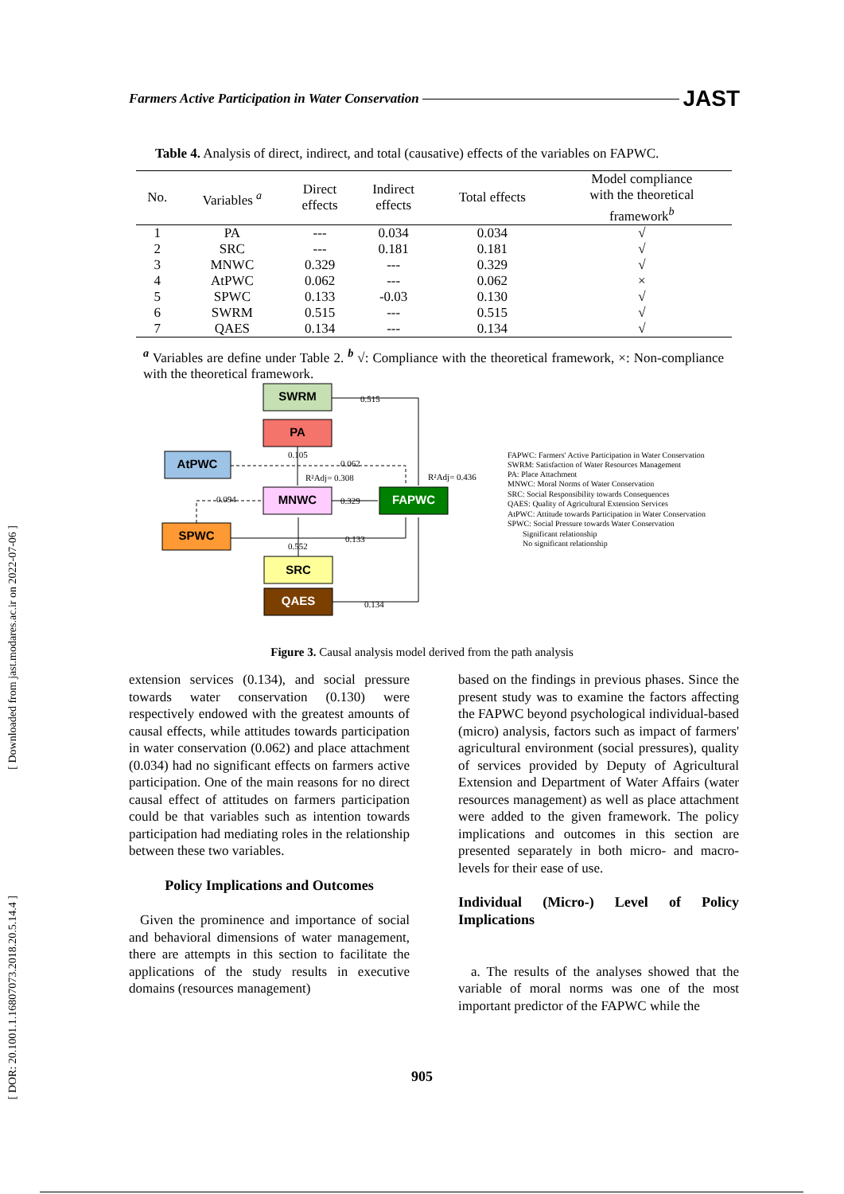Farmers Active Participation in Water Conservation JAST
[ Downloaded from jast.modares.ac.ir on 2022-07-06 ]
[ DOR: 20.1001.1.16807073.2018.20.5.14.4 ]
Table 4. Analysis of direct, indirect, and total (causative) effects of the variables on FAPWC.
| No. | Variables <sup>a</sup> | Direct effects | Indirect effects | Total effects | Model compliance with the theoretical framework<sup>b</sup> |
| --- | --- | --- | --- | --- | --- |
| 1 | PA | --- | 0.034 | 0.034 | √ |
| 2 | SRC | --- | 0.181 | 0.181 | √ |
| 3 | MNWC | 0.329 | --- | 0.329 | √ |
| 4 | AtPWC | 0.062 | --- | 0.062 | × |
| 5 | SPWC | 0.133 | -0.03 | 0.130 | √ |
| 6 | SWRM | 0.515 | --- | 0.515 | √ |
| 7 | QAES | 0.134 | --- | 0.134 | √ |
<sup>a</sup> Variables are define under Table 2. <sup>b</sup> √: Compliance with the theoretical framework, ×: Non-compliance with the theoretical framework.
SWRM
PA
AtPWC
MNWC
FAPWC
SPWC
SRC
QAES
0.515
0.105
0.062
R²Adj= 0.308
R²Adj= 0.436
0.094
0.329
0.133
0.552
0.134
FAPWC: Farmers' Active Participation in Water Conservation
SWRM: Satisfaction of Water Resources Management
PA: Place Attachment
MNWC: Moral Norms of Water Conservation
SRC: Social Responsibility towards Consequences
QAES: Quality of Agricultural Extension Services
AtPWC: Attitude towards Participation in Water Conservation
SPWC: Social Pressure towards Water Conservation
Significant relationship
No significant relationship
Figure 3. Causal analysis model derived from the path analysis
extension services (0.134), and social pressure towards water conservation (0.130) were respectively endowed with the greatest amounts of causal effects, while attitudes towards participation in water conservation (0.062) and place attachment (0.034) had no significant effects on farmers active participation. One of the main reasons for no direct causal effect of attitudes on farmers participation could be that variables such as intention towards participation had mediating roles in the relationship between these two variables.
Policy Implications and Outcomes
Given the prominence and importance of social and behavioral dimensions of water management, there are attempts in this section to facilitate the applications of the study results in executive domains (resources management)
based on the findings in previous phases. Since the present study was to examine the factors affecting the FAPWC beyond psychological individual-based (micro) analysis, factors such as impact of farmers' agricultural environment (social pressures), quality of services provided by Deputy of Agricultural Extension and Department of Water Affairs (water resources management) as well as place attachment were added to the given framework. The policy implications and outcomes in this section are presented separately in both micro- and macro-levels for their ease of use.
Individual (Micro-) Level of Policy Implications
a. The results of the analyses showed that the variable of moral norms was one of the most important predictor of the FAPWC while the
905